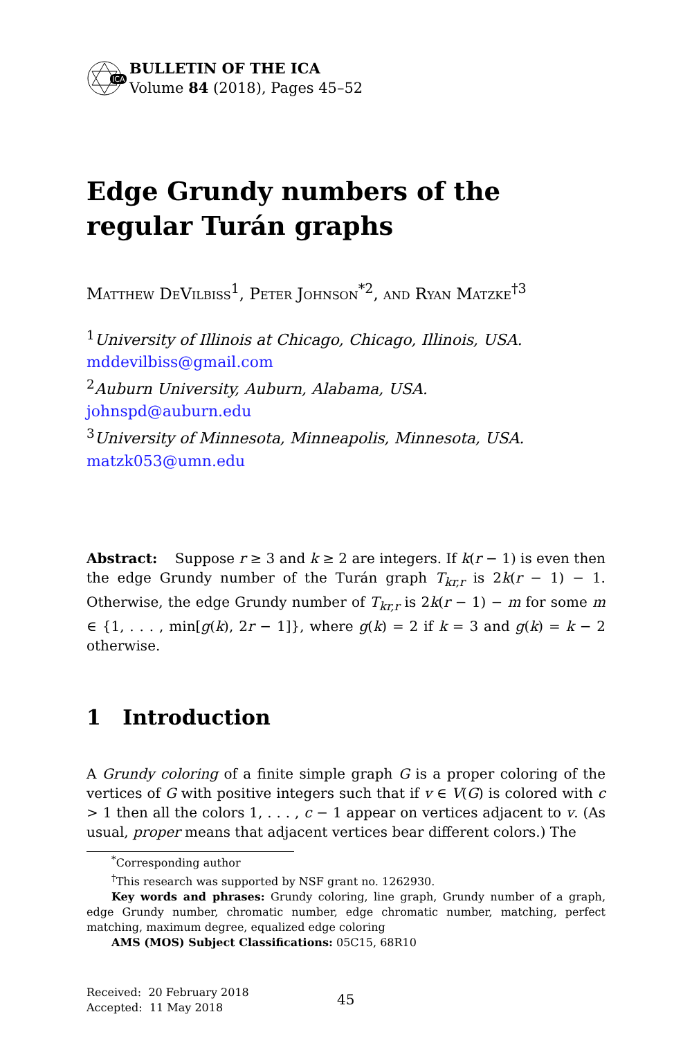ICA
BULLETIN OF THE ICA
Volume 84 (2018), Pages 45–52
Edge Grundy numbers of the regular Turán graphs
Matthew DeVilbiss<sup>1</sup>, Peter Johnson<sup>*2</sup>, and Ryan Matzke<sup>†3</sup>
<sup>1</sup> University of Illinois at Chicago, Chicago, Illinois, USA.
mddevilbiss@gmail.com
<sup>2</sup> Auburn University, Auburn, Alabama, USA.
johnspd@auburn.edu
<sup>3</sup> University of Minnesota, Minneapolis, Minnesota, USA.
matzk053@umn.edu
Abstract: Suppose r ≥ 3 and k ≥ 2 are integers. If k(r − 1) is even then the edge Grundy number of the Turán graph T<sub>kr,r</sub> is 2k(r − 1) − 1. Otherwise, the edge Grundy number of T<sub>kr,r</sub> is 2k(r − 1) − m for some m ∈ {1, . . . , min[g(k), 2r − 1]}, where g(k) = 2 if k = 3 and g(k) = k − 2 otherwise.
1 Introduction
A Grundy coloring of a finite simple graph G is a proper coloring of the vertices of G with positive integers such that if v ∈ V(G) is colored with c > 1 then all the colors 1, . . . , c − 1 appear on vertices adjacent to v. (As usual, proper means that adjacent vertices bear different colors.) The
<sup>*</sup> Corresponding author
<sup>†</sup> This research was supported by NSF grant no. 1262930.
Key words and phrases: Grundy coloring, line graph, Grundy number of a graph, edge Grundy number, chromatic number, edge chromatic number, matching, perfect matching, maximum degree, equalized edge coloring
AMS (MOS) Subject Classifications: 05C15, 68R10
Received: 20 February 2018
Accepted: 11 May 2018
45